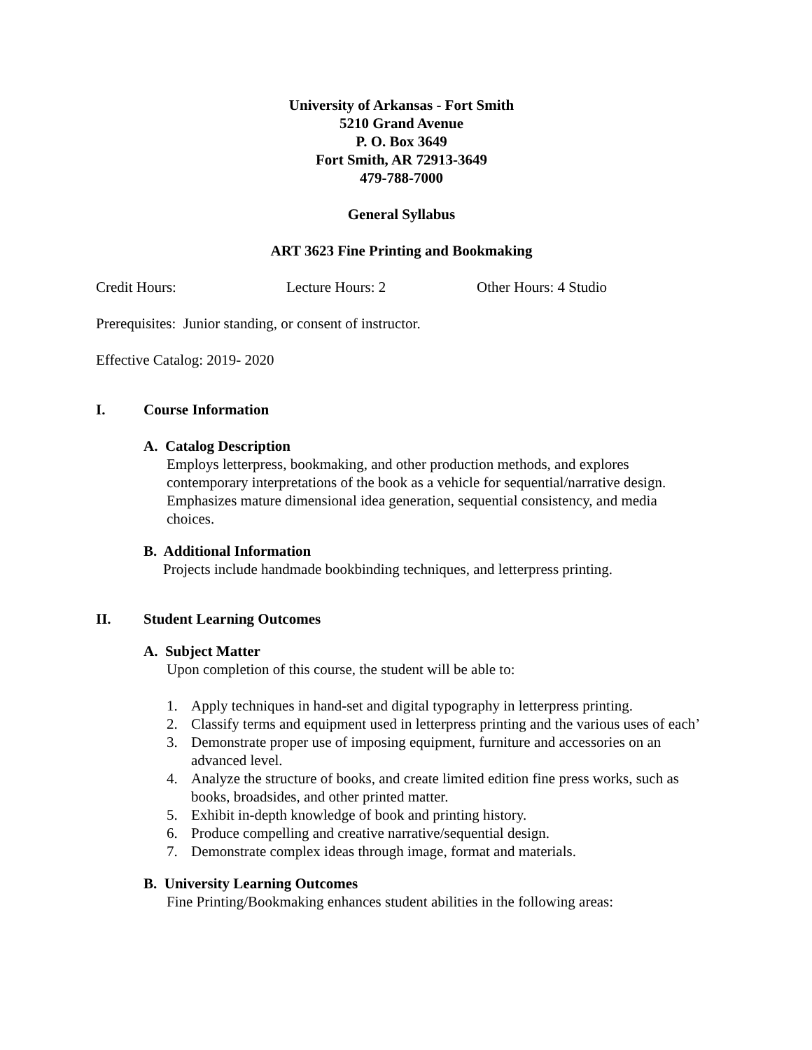University of Arkansas - Fort Smith
5210 Grand Avenue
P. O. Box 3649
Fort Smith, AR 72913-3649
479-788-7000
General Syllabus
ART 3623 Fine Printing and Bookmaking
Credit Hours: Lecture Hours: 2 Other Hours: 4 Studio
Prerequisites: Junior standing, or consent of instructor.
Effective Catalog: 2019- 2020
I. Course Information
A. Catalog Description
Employs letterpress, bookmaking, and other production methods, and explores contemporary interpretations of the book as a vehicle for sequential/narrative design. Emphasizes mature dimensional idea generation, sequential consistency, and media choices.
B. Additional Information
Projects include handmade bookbinding techniques, and letterpress printing.
II. Student Learning Outcomes
A. Subject Matter
Upon completion of this course, the student will be able to:
1. Apply techniques in hand-set and digital typography in letterpress printing.
2. Classify terms and equipment used in letterpress printing and the various uses of each’
3. Demonstrate proper use of imposing equipment, furniture and accessories on an advanced level.
4. Analyze the structure of books, and create limited edition fine press works, such as books, broadsides, and other printed matter.
5. Exhibit in-depth knowledge of book and printing history.
6. Produce compelling and creative narrative/sequential design.
7. Demonstrate complex ideas through image, format and materials.
B. University Learning Outcomes
Fine Printing/Bookmaking enhances student abilities in the following areas: